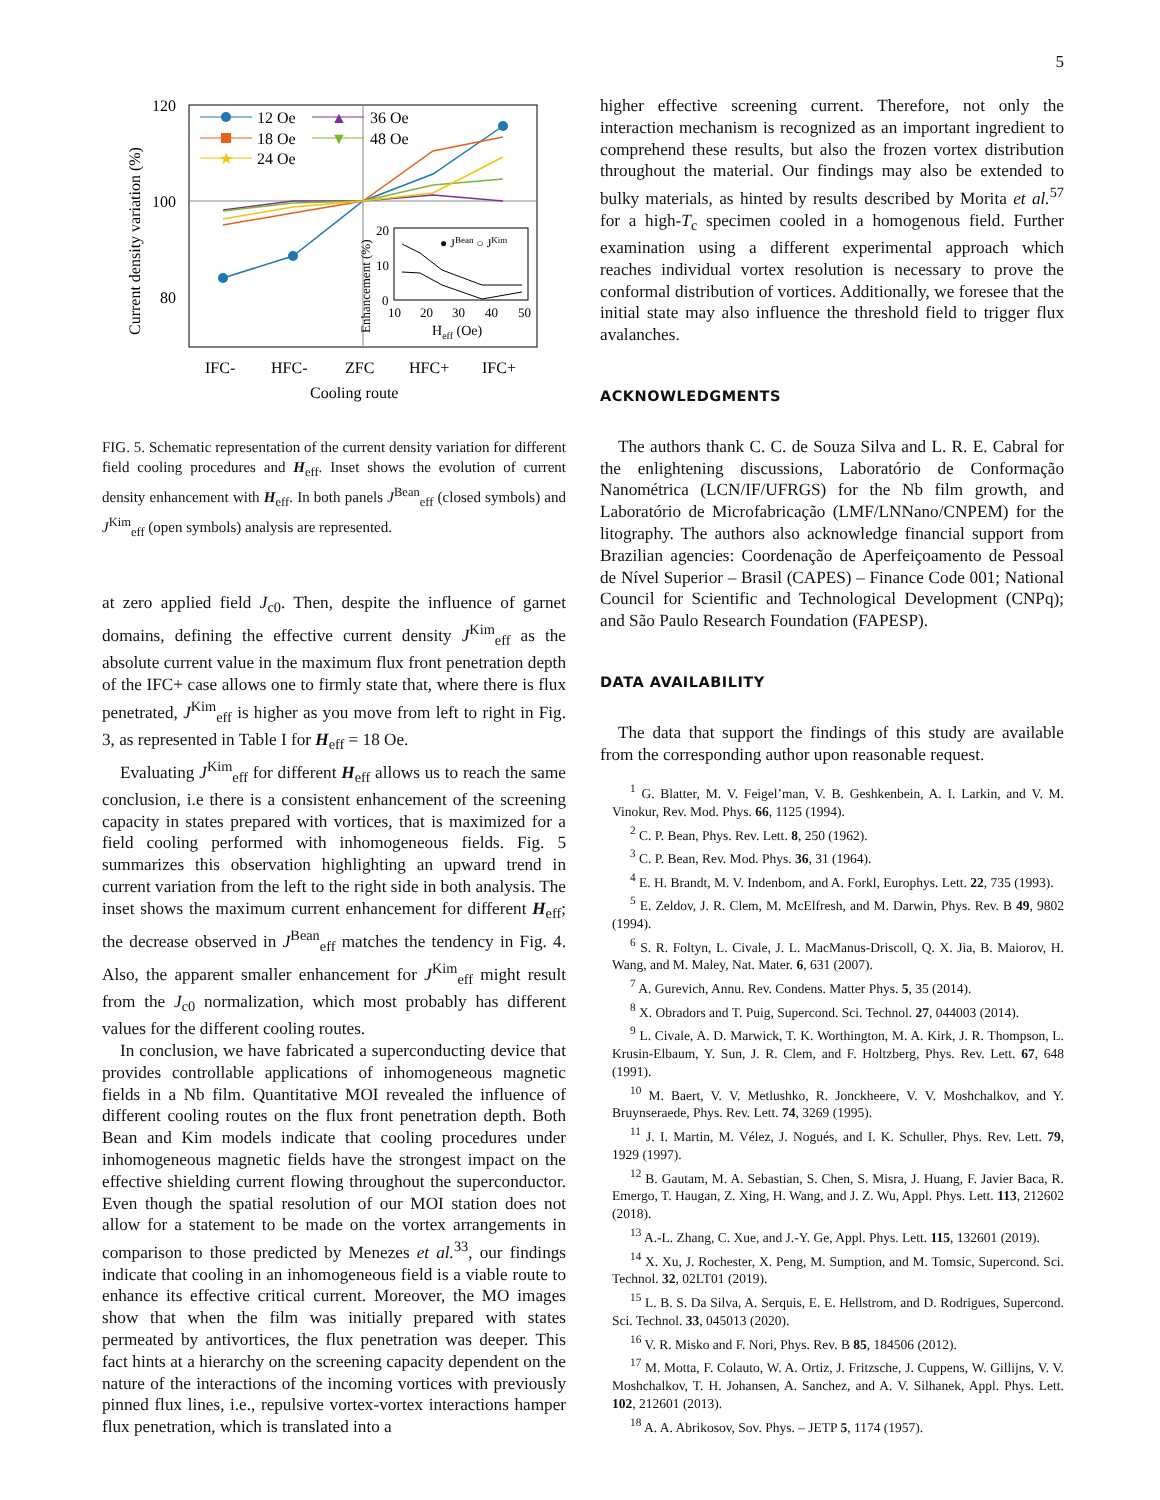5
120
100
80
Current density variation (%)
IFC-
HFC-
ZFC
HFC+
IFC+
Cooling route
12 Oe
18 Oe
★
24 Oe
▲
36 Oe
▼
48 Oe
20
10
0
Enhancement (%)
10
20
30
40
50
Heff (Oe)
● JBean ○ JKim
FIG. 5. Schematic representation of the current density variation for different field cooling procedures and H<sub>eff</sub>. Inset shows the evolution of current density enhancement with H<sub>eff</sub>. In both panels J<sup>Bean</sup><sub>eff</sub> (closed symbols) and J<sup>Kim</sup><sub>eff</sub> (open symbols) analysis are represented.
at zero applied field J<sub>c0</sub>. Then, despite the influence of garnet domains, defining the effective current density J<sup>Kim</sup><sub>eff</sub> as the absolute current value in the maximum flux front penetration depth of the IFC+ case allows one to firmly state that, where there is flux penetrated, J<sup>Kim</sup><sub>eff</sub> is higher as you move from left to right in Fig. 3, as represented in Table I for H<sub>eff</sub> = 18 Oe.
Evaluating J<sup>Kim</sup><sub>eff</sub> for different H<sub>eff</sub> allows us to reach the same conclusion, i.e there is a consistent enhancement of the screening capacity in states prepared with vortices, that is maximized for a field cooling performed with inhomogeneous fields. Fig. 5 summarizes this observation highlighting an upward trend in current variation from the left to the right side in both analysis. The inset shows the maximum current enhancement for different H<sub>eff</sub>; the decrease observed in J<sup>Bean</sup><sub>eff</sub> matches the tendency in Fig. 4. Also, the apparent smaller enhancement for J<sup>Kim</sup><sub>eff</sub> might result from the J<sub>c0</sub> normalization, which most probably has different values for the different cooling routes.
In conclusion, we have fabricated a superconducting device that provides controllable applications of inhomogeneous magnetic fields in a Nb film. Quantitative MOI revealed the influence of different cooling routes on the flux front penetration depth. Both Bean and Kim models indicate that cooling procedures under inhomogeneous magnetic fields have the strongest impact on the effective shielding current flowing throughout the superconductor. Even though the spatial resolution of our MOI station does not allow for a statement to be made on the vortex arrangements in comparison to those predicted by Menezes et al.<sup>33</sup>, our findings indicate that cooling in an inhomogeneous field is a viable route to enhance its effective critical current. Moreover, the MO images show that when the film was initially prepared with states permeated by antivortices, the flux penetration was deeper. This fact hints at a hierarchy on the screening capacity dependent on the nature of the interactions of the incoming vortices with previously pinned flux lines, i.e., repulsive vortex-vortex interactions hamper flux penetration, which is translated into a
higher effective screening current. Therefore, not only the interaction mechanism is recognized as an important ingredient to comprehend these results, but also the frozen vortex distribution throughout the material. Our findings may also be extended to bulky materials, as hinted by results described by Morita et al.<sup>57</sup> for a high-T<sub>c</sub> specimen cooled in a homogenous field. Further examination using a different experimental approach which reaches individual vortex resolution is necessary to prove the conformal distribution of vortices. Additionally, we foresee that the initial state may also influence the threshold field to trigger flux avalanches.
ACKNOWLEDGMENTS
The authors thank C. C. de Souza Silva and L. R. E. Cabral for the enlightening discussions, Laboratório de Conformação Nanométrica (LCN/IF/UFRGS) for the Nb film growth, and Laboratório de Microfabricação (LMF/LNNano/CNPEM) for the litography. The authors also acknowledge financial support from Brazilian agencies: Coordenação de Aperfeiçoamento de Pessoal de Nível Superior – Brasil (CAPES) – Finance Code 001; National Council for Scientific and Technological Development (CNPq); and São Paulo Research Foundation (FAPESP).
DATA AVAILABILITY
The data that support the findings of this study are available from the corresponding author upon reasonable request.
<sup>1</sup> G. Blatter, M. V. Feigel’man, V. B. Geshkenbein, A. I. Larkin, and V. M. Vinokur, Rev. Mod. Phys. 66, 1125 (1994).
<sup>2</sup> C. P. Bean, Phys. Rev. Lett. 8, 250 (1962).
<sup>3</sup> C. P. Bean, Rev. Mod. Phys. 36, 31 (1964).
<sup>4</sup> E. H. Brandt, M. V. Indenbom, and A. Forkl, Europhys. Lett. 22, 735 (1993).
<sup>5</sup> E. Zeldov, J. R. Clem, M. McElfresh, and M. Darwin, Phys. Rev. B 49, 9802 (1994).
<sup>6</sup> S. R. Foltyn, L. Civale, J. L. MacManus-Driscoll, Q. X. Jia, B. Maiorov, H. Wang, and M. Maley, Nat. Mater. 6, 631 (2007).
<sup>7</sup> A. Gurevich, Annu. Rev. Condens. Matter Phys. 5, 35 (2014).
<sup>8</sup> X. Obradors and T. Puig, Supercond. Sci. Technol. 27, 044003 (2014).
<sup>9</sup> L. Civale, A. D. Marwick, T. K. Worthington, M. A. Kirk, J. R. Thompson, L. Krusin-Elbaum, Y. Sun, J. R. Clem, and F. Holtzberg, Phys. Rev. Lett. 67, 648 (1991).
<sup>10</sup> M. Baert, V. V. Metlushko, R. Jonckheere, V. V. Moshchalkov, and Y. Bruynseraede, Phys. Rev. Lett. 74, 3269 (1995).
<sup>11</sup> J. I. Martin, M. Vélez, J. Nogués, and I. K. Schuller, Phys. Rev. Lett. 79, 1929 (1997).
<sup>12</sup> B. Gautam, M. A. Sebastian, S. Chen, S. Misra, J. Huang, F. Javier Baca, R. Emergo, T. Haugan, Z. Xing, H. Wang, and J. Z. Wu, Appl. Phys. Lett. 113, 212602 (2018).
<sup>13</sup> A.-L. Zhang, C. Xue, and J.-Y. Ge, Appl. Phys. Lett. 115, 132601 (2019).
<sup>14</sup> X. Xu, J. Rochester, X. Peng, M. Sumption, and M. Tomsic, Supercond. Sci. Technol. 32, 02LT01 (2019).
<sup>15</sup> L. B. S. Da Silva, A. Serquis, E. E. Hellstrom, and D. Rodrigues, Supercond. Sci. Technol. 33, 045013 (2020).
<sup>16</sup> V. R. Misko and F. Nori, Phys. Rev. B 85, 184506 (2012).
<sup>17</sup> M. Motta, F. Colauto, W. A. Ortiz, J. Fritzsche, J. Cuppens, W. Gillijns, V. V. Moshchalkov, T. H. Johansen, A. Sanchez, and A. V. Silhanek, Appl. Phys. Lett. 102, 212601 (2013).
<sup>18</sup> A. A. Abrikosov, Sov. Phys. – JETP 5, 1174 (1957).